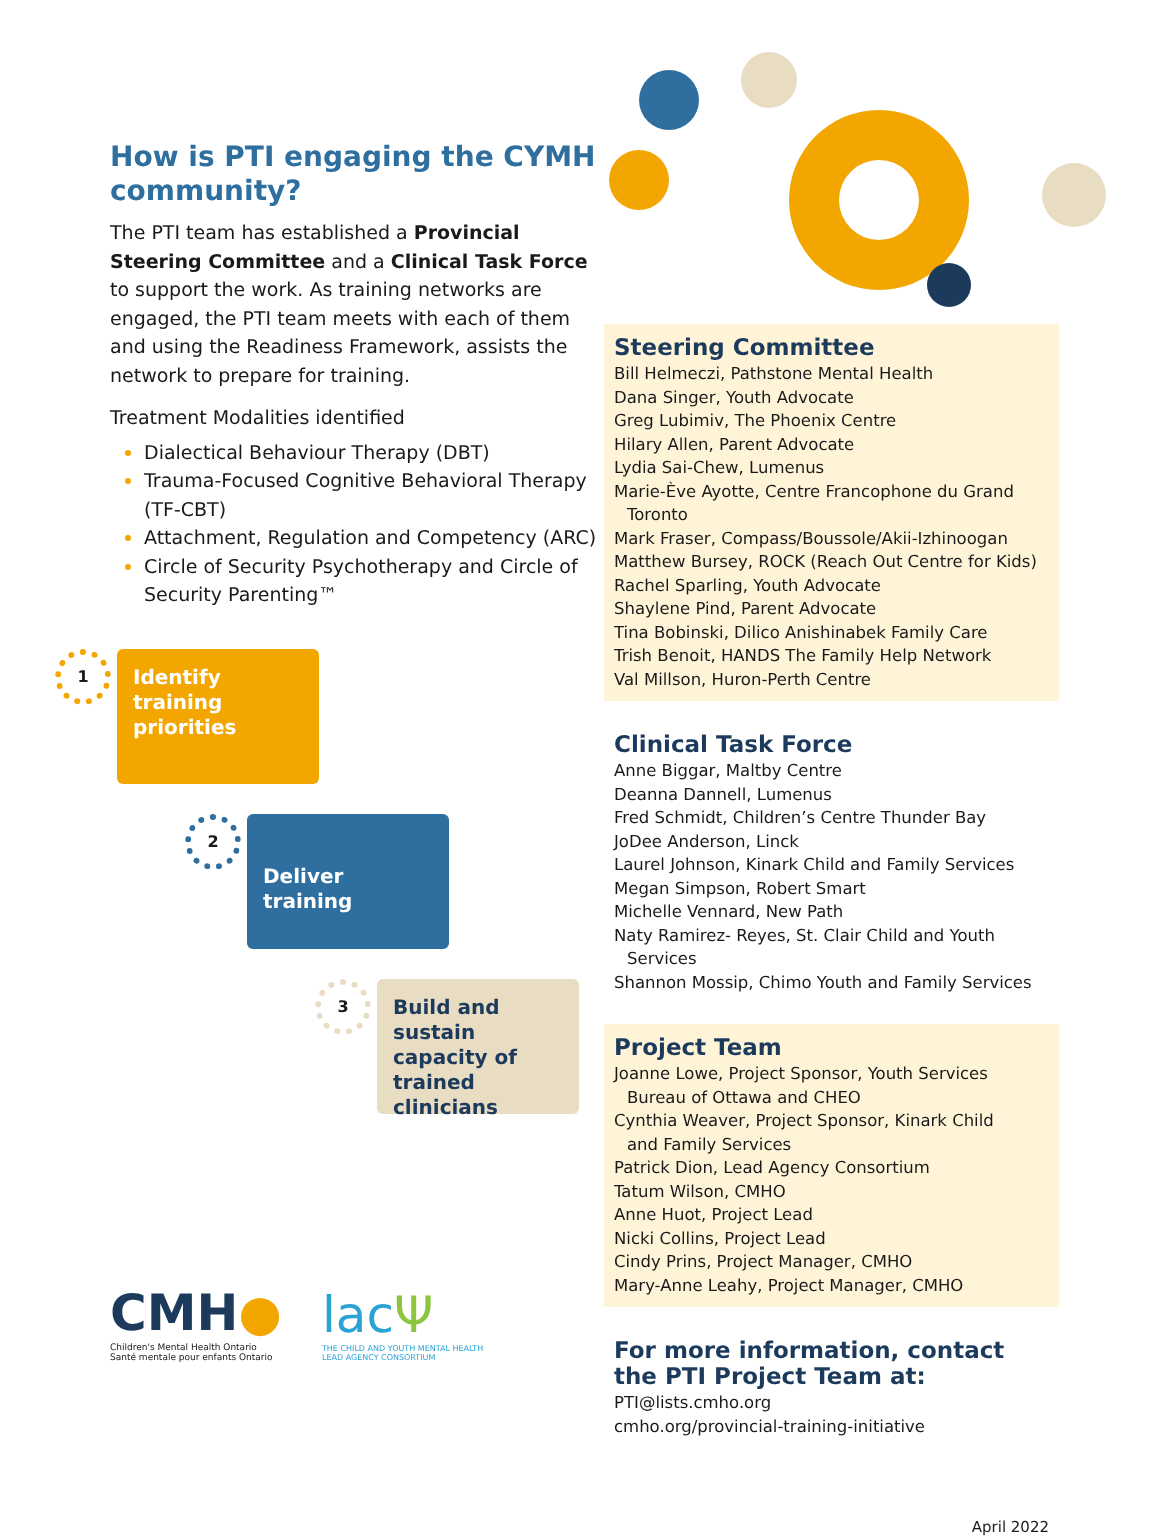How is PTI engaging the CYMH community?
The PTI team has established a Provincial Steering Committee and a Clinical Task Force to support the work. As training networks are engaged, the PTI team meets with each of them and using the Readiness Framework, assists the network to prepare for training.
Treatment Modalities identified
Dialectical Behaviour Therapy (DBT)
Trauma-Focused Cognitive Behavioral Therapy (TF-CBT)
Attachment, Regulation and Competency (ARC)
Circle of Security Psychotherapy and Circle of Security Parenting™
1
Identify training priorities
2
Deliver training
3
Build and sustain capacity of trained clinicians
CMH●
Children's Mental Health Ontario
Santé mentale pour enfants Ontario
lacΨ
THE CHILD AND YOUTH MENTAL HEALTH
LEAD AGENCY CONSORTIUM
Steering Committee
Bill Helmeczi, Pathstone Mental Health
Dana Singer, Youth Advocate
Greg Lubimiv, The Phoenix Centre
Hilary Allen, Parent Advocate
Lydia Sai-Chew, Lumenus
Marie-Ève Ayotte, Centre Francophone du Grand
Toronto
Mark Fraser, Compass/Boussole/Akii-Izhinoogan
Matthew Bursey, ROCK (Reach Out Centre for Kids)
Rachel Sparling, Youth Advocate
Shaylene Pind, Parent Advocate
Tina Bobinski, Dilico Anishinabek Family Care
Trish Benoit, HANDS The Family Help Network
Val Millson, Huron-Perth Centre
Clinical Task Force
Anne Biggar, Maltby Centre
Deanna Dannell, Lumenus
Fred Schmidt, Children’s Centre Thunder Bay
JoDee Anderson, Linck
Laurel Johnson, Kinark Child and Family Services
Megan Simpson, Robert Smart
Michelle Vennard, New Path
Naty Ramirez- Reyes, St. Clair Child and Youth
Services
Shannon Mossip, Chimo Youth and Family Services
Project Team
Joanne Lowe, Project Sponsor, Youth Services
Bureau of Ottawa and CHEO
Cynthia Weaver, Project Sponsor, Kinark Child
and Family Services
Patrick Dion, Lead Agency Consortium
Tatum Wilson, CMHO
Anne Huot, Project Lead
Nicki Collins, Project Lead
Cindy Prins, Project Manager, CMHO
Mary-Anne Leahy, Project Manager, CMHO
For more information, contact
the PTI Project Team at:
PTI@lists.cmho.org
cmho.org/provincial-training-initiative
April 2022